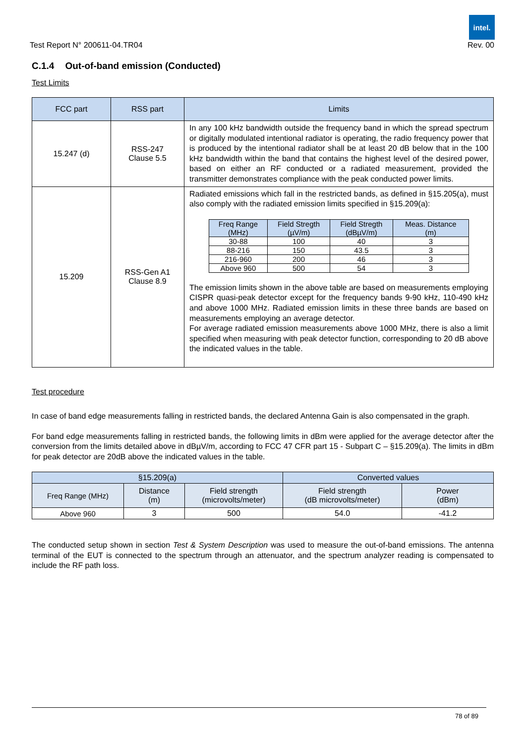intel.
Test Report N° 200611-04.TR04 Rev. 00
C.1.4 Out-of-band emission (Conducted)
Test Limits
| FCC part | RSS part | Limits |
| --- | --- | --- |
| 15.247 (d) | RSS-247 Clause 5.5 | In any 100 kHz bandwidth outside the frequency band in which the spread spectrum or digitally modulated intentional radiator is operating, the radio frequency power that is produced by the intentional radiator shall be at least 20 dB below that in the 100 kHz bandwidth within the band that contains the highest level of the desired power, based on either an RF conducted or a radiated measurement, provided the transmitter demonstrates compliance with the peak conducted power limits. |
| 15.209 | RSS-Gen A1 Clause 8.9 | Radiated emissions which fall in the restricted bands, as defined in §15.205(a), must also comply with the radiated emission limits specified in §15.209(a): / Freq Range (MHz) / Field Stregth (µV/m) / Field Stregth (dBµV/m) / Meas. Distance (m) / / --- / --- / --- / --- / / 30-88 / 100 / 40 / 3 / / 88-216 / 150 / 43.5 / 3 / / 216-960 / 200 / 46 / 3 / / Above 960 / 500 / 54 / 3 / The emission limits shown in the above table are based on measurements employing CISPR quasi-peak detector except for the frequency bands 9-90 kHz, 110-490 kHz and above 1000 MHz. Radiated emission limits in these three bands are based on measurements employing an average detector. For average radiated emission measurements above 1000 MHz, there is also a limit specified when measuring with peak detector function, corresponding to 20 dB above the indicated values in the table. |
Test procedure
In case of band edge measurements falling in restricted bands, the declared Antenna Gain is also compensated in the graph.
For band edge measurements falling in restricted bands, the following limits in dBm were applied for the average detector after the conversion from the limits detailed above in dBµV/m, according to FCC 47 CFR part 15 - Subpart C – §15.209(a). The limits in dBm for peak detector are 20dB above the indicated values in the table.
| §15.209(a) | | | Converted values | |
| --- | --- | --- | --- | --- |
| Freq Range (MHz) | Distance (m) | Field strength (microvolts/meter) | Field strength (dB microvolts/meter) | Power (dBm) |
| Above 960 | 3 | 500 | 54.0 | -41.2 |
The conducted setup shown in section Test & System Description was used to measure the out-of-band emissions. The antenna terminal of the EUT is connected to the spectrum through an attenuator, and the spectrum analyzer reading is compensated to include the RF path loss.
78 of 89